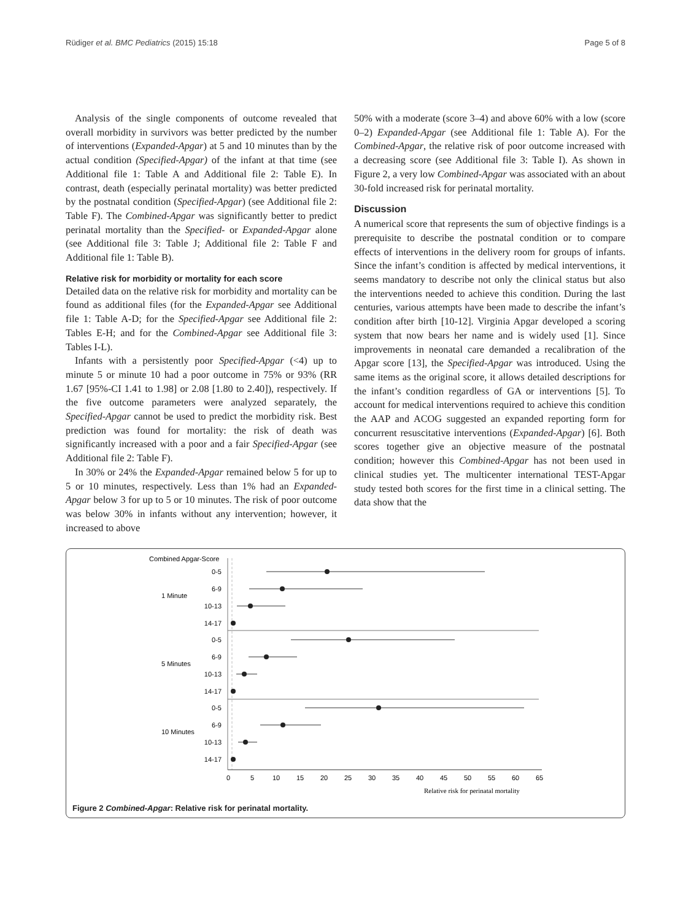Rüdiger et al. BMC Pediatrics (2015) 15:18 Page 5 of 8
Analysis of the single components of outcome revealed that overall morbidity in survivors was better predicted by the number of interventions (Expanded-Apgar) at 5 and 10 minutes than by the actual condition (Specified-Apgar) of the infant at that time (see Additional file 1: Table A and Additional file 2: Table E). In contrast, death (especially perinatal mortality) was better predicted by the postnatal condition (Specified-Apgar) (see Additional file 2: Table F). The Combined-Apgar was significantly better to predict perinatal mortality than the Specified- or Expanded-Apgar alone (see Additional file 3: Table J; Additional file 2: Table F and Additional file 1: Table B).
Relative risk for morbidity or mortality for each score
Detailed data on the relative risk for morbidity and mortality can be found as additional files (for the Expanded-Apgar see Additional file 1: Table A-D; for the Specified-Apgar see Additional file 2: Tables E-H; and for the Combined-Apgar see Additional file 3: Tables I-L).
Infants with a persistently poor Specified-Apgar (<4) up to minute 5 or minute 10 had a poor outcome in 75% or 93% (RR 1.67 [95%-CI 1.41 to 1.98] or 2.08 [1.80 to 2.40]), respectively. If the five outcome parameters were analyzed separately, the Specified-Apgar cannot be used to predict the morbidity risk. Best prediction was found for mortality: the risk of death was significantly increased with a poor and a fair Specified-Apgar (see Additional file 2: Table F).
In 30% or 24% the Expanded-Apgar remained below 5 for up to 5 or 10 minutes, respectively. Less than 1% had an Expanded-Apgar below 3 for up to 5 or 10 minutes. The risk of poor outcome was below 30% in infants without any intervention; however, it increased to above
50% with a moderate (score 3–4) and above 60% with a low (score 0–2) Expanded-Apgar (see Additional file 1: Table A). For the Combined-Apgar, the relative risk of poor outcome increased with a decreasing score (see Additional file 3: Table I). As shown in Figure 2, a very low Combined-Apgar was associated with an about 30-fold increased risk for perinatal mortality.
Discussion
A numerical score that represents the sum of objective findings is a prerequisite to describe the postnatal condition or to compare effects of interventions in the delivery room for groups of infants. Since the infant’s condition is affected by medical interventions, it seems mandatory to describe not only the clinical status but also the interventions needed to achieve this condition. During the last centuries, various attempts have been made to describe the infant’s condition after birth [10-12]. Virginia Apgar developed a scoring system that now bears her name and is widely used [1]. Since improvements in neonatal care demanded a recalibration of the Apgar score [13], the Specified-Apgar was introduced. Using the same items as the original score, it allows detailed descriptions for the infant’s condition regardless of GA or interventions [5]. To account for medical interventions required to achieve this condition the AAP and ACOG suggested an expanded reporting form for concurrent resuscitative interventions (Expanded-Apgar) [6]. Both scores together give an objective measure of the postnatal condition; however this Combined-Apgar has not been used in clinical studies yet. The multicenter international TEST-Apgar study tested both scores for the first time in a clinical setting. The data show that the
Combined Apgar-Score
1 Minute
5 Minutes
10 Minutes
0-5
6-9
10-13
14-17
0-5
6-9
10-13
14-17
0-5
6-9
10-13
14-17
0
5
10
15
20
25
30
35
40
45
50
55
60
65
Relative risk for perinatal mortality
Figure 2 Combined-Apgar: Relative risk for perinatal mortality.